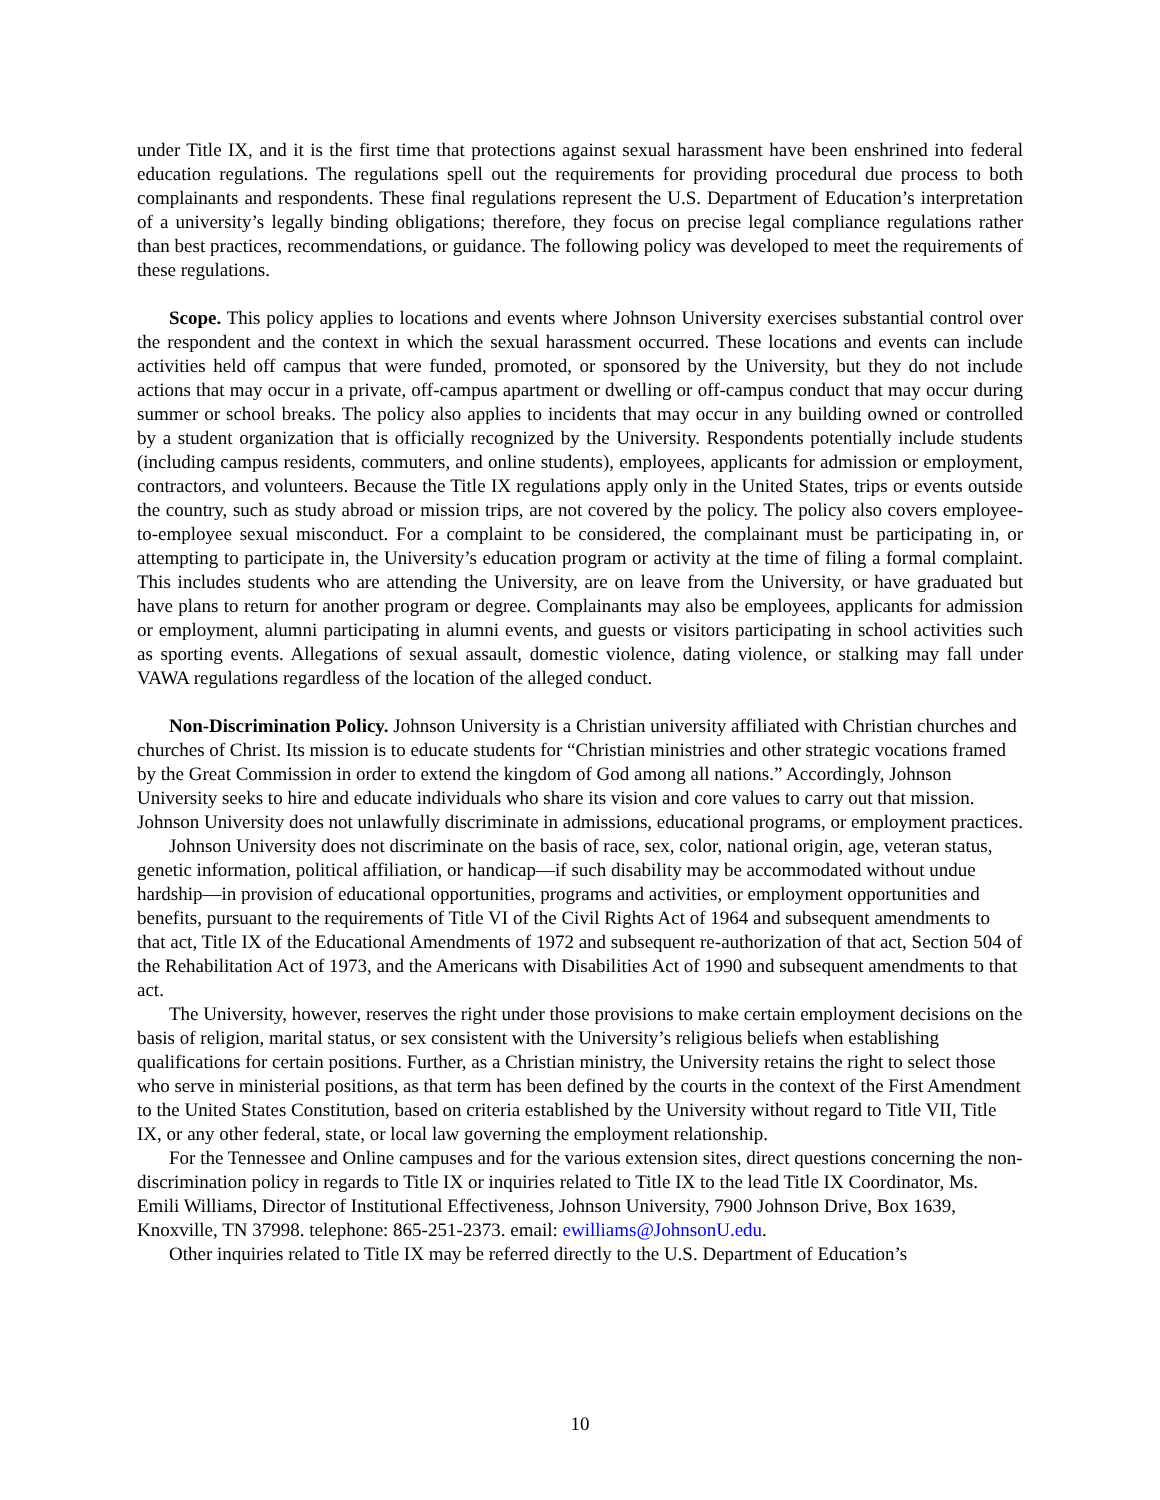under Title IX, and it is the first time that protections against sexual harassment have been enshrined into federal education regulations. The regulations spell out the requirements for providing procedural due process to both complainants and respondents. These final regulations represent the U.S. Department of Education’s interpretation of a university’s legally binding obligations; therefore, they focus on precise legal compliance regulations rather than best practices, recommendations, or guidance. The following policy was developed to meet the requirements of these regulations.
Scope. This policy applies to locations and events where Johnson University exercises substantial control over the respondent and the context in which the sexual harassment occurred. These locations and events can include activities held off campus that were funded, promoted, or sponsored by the University, but they do not include actions that may occur in a private, off-campus apartment or dwelling or off-campus conduct that may occur during summer or school breaks. The policy also applies to incidents that may occur in any building owned or controlled by a student organization that is officially recognized by the University. Respondents potentially include students (including campus residents, commuters, and online students), employees, applicants for admission or employment, contractors, and volunteers. Because the Title IX regulations apply only in the United States, trips or events outside the country, such as study abroad or mission trips, are not covered by the policy. The policy also covers employee-to-employee sexual misconduct. For a complaint to be considered, the complainant must be participating in, or attempting to participate in, the University’s education program or activity at the time of filing a formal complaint. This includes students who are attending the University, are on leave from the University, or have graduated but have plans to return for another program or degree. Complainants may also be employees, applicants for admission or employment, alumni participating in alumni events, and guests or visitors participating in school activities such as sporting events. Allegations of sexual assault, domestic violence, dating violence, or stalking may fall under VAWA regulations regardless of the location of the alleged conduct.
Non-Discrimination Policy. Johnson University is a Christian university affiliated with Christian churches and churches of Christ. Its mission is to educate students for “Christian ministries and other strategic vocations framed by the Great Commission in order to extend the kingdom of God among all nations.” Accordingly, Johnson University seeks to hire and educate individuals who share its vision and core values to carry out that mission. Johnson University does not unlawfully discriminate in admissions, educational programs, or employment practices.
Johnson University does not discriminate on the basis of race, sex, color, national origin, age, veteran status, genetic information, political affiliation, or handicap—if such disability may be accommodated without undue hardship—in provision of educational opportunities, programs and activities, or employment opportunities and benefits, pursuant to the requirements of Title VI of the Civil Rights Act of 1964 and subsequent amendments to that act, Title IX of the Educational Amendments of 1972 and subsequent re-authorization of that act, Section 504 of the Rehabilitation Act of 1973, and the Americans with Disabilities Act of 1990 and subsequent amendments to that act.
The University, however, reserves the right under those provisions to make certain employment decisions on the basis of religion, marital status, or sex consistent with the University’s religious beliefs when establishing qualifications for certain positions. Further, as a Christian ministry, the University retains the right to select those who serve in ministerial positions, as that term has been defined by the courts in the context of the First Amendment to the United States Constitution, based on criteria established by the University without regard to Title VII, Title IX, or any other federal, state, or local law governing the employment relationship.
For the Tennessee and Online campuses and for the various extension sites, direct questions concerning the non-discrimination policy in regards to Title IX or inquiries related to Title IX to the lead Title IX Coordinator, Ms. Emili Williams, Director of Institutional Effectiveness, Johnson University, 7900 Johnson Drive, Box 1639, Knoxville, TN 37998. telephone: 865-251-2373. email: ewilliams@JohnsonU.edu.
Other inquiries related to Title IX may be referred directly to the U.S. Department of Education’s
10